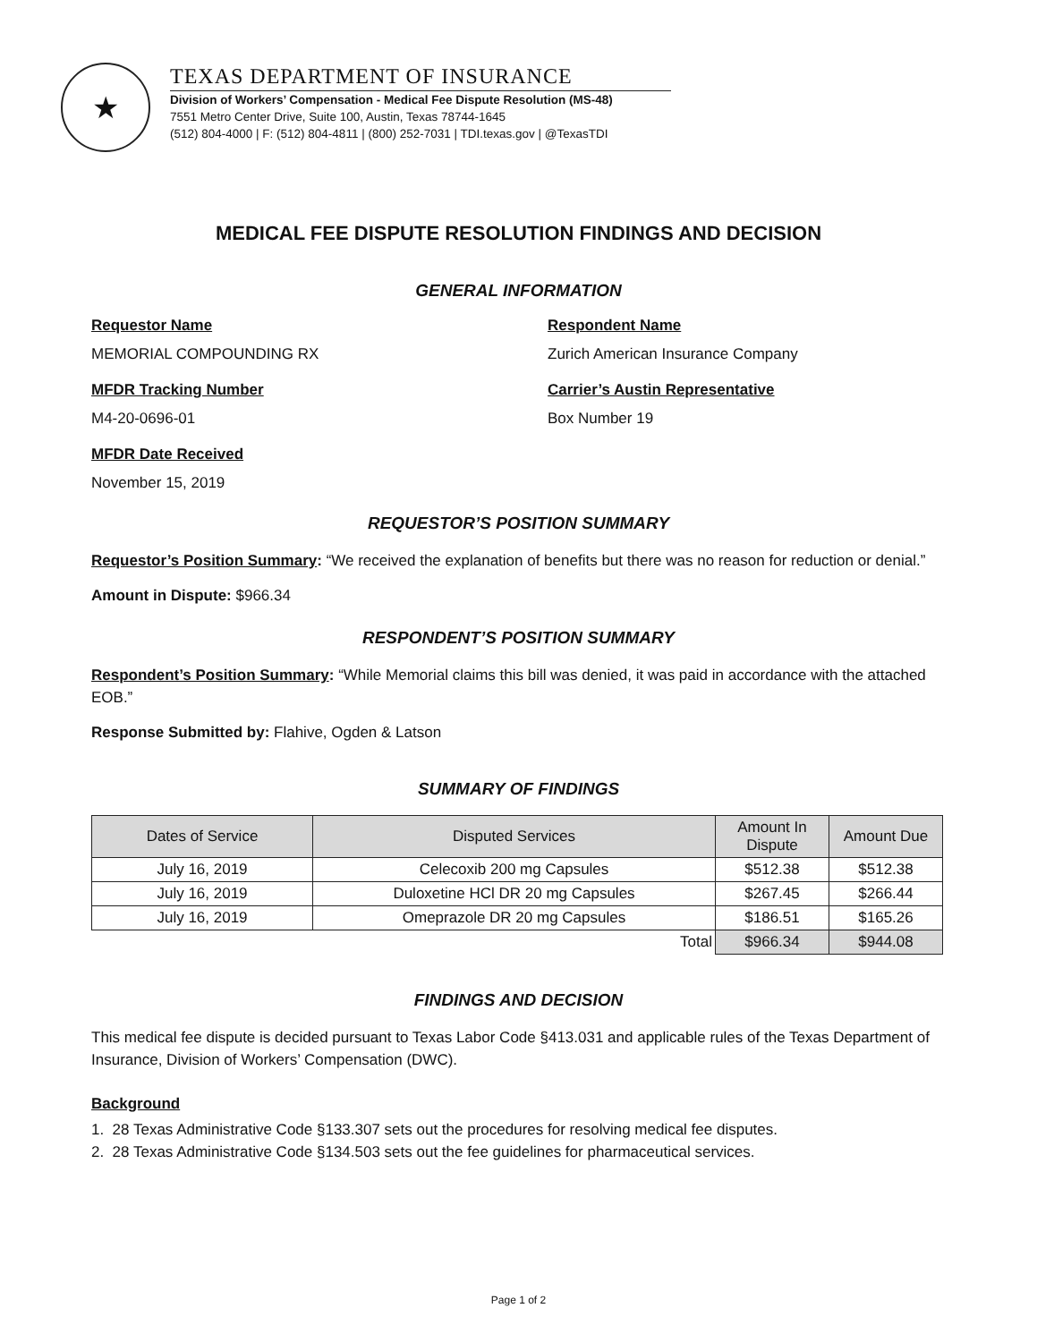★
TEXAS DEPARTMENT OF INSURANCE
Division of Workers’ Compensation - Medical Fee Dispute Resolution (MS-48)
7551 Metro Center Drive, Suite 100, Austin, Texas 78744-1645
(512) 804-4000 | F: (512) 804-4811 | (800) 252-7031 | TDI.texas.gov | @TexasTDI
MEDICAL FEE DISPUTE RESOLUTION FINDINGS AND DECISION
GENERAL INFORMATION
Requestor Name
MEMORIAL COMPOUNDING RX
Respondent Name
Zurich American Insurance Company
MFDR Tracking Number
M4-20-0696-01
Carrier’s Austin Representative
Box Number 19
MFDR Date Received
November 15, 2019
REQUESTOR’S POSITION SUMMARY
Requestor’s Position Summary: “We received the explanation of benefits but there was no reason for reduction or denial.”
Amount in Dispute: $966.34
RESPONDENT’S POSITION SUMMARY
Respondent’s Position Summary: “While Memorial claims this bill was denied, it was paid in accordance with the attached EOB.”
Response Submitted by: Flahive, Ogden & Latson
SUMMARY OF FINDINGS
| Dates of Service | Disputed Services | Amount In Dispute | Amount Due |
| --- | --- | --- | --- |
| July 16, 2019 | Celecoxib 200 mg Capsules | $512.38 | $512.38 |
| July 16, 2019 | Duloxetine HCl DR 20 mg Capsules | $267.45 | $266.44 |
| July 16, 2019 | Omeprazole DR 20 mg Capsules | $186.51 | $165.26 |
| Total | | $966.34 | $944.08 |
FINDINGS AND DECISION
This medical fee dispute is decided pursuant to Texas Labor Code §413.031 and applicable rules of the Texas Department of Insurance, Division of Workers’ Compensation (DWC).
Background
1. 28 Texas Administrative Code §133.307 sets out the procedures for resolving medical fee disputes.
2. 28 Texas Administrative Code §134.503 sets out the fee guidelines for pharmaceutical services.
Page 1 of 2